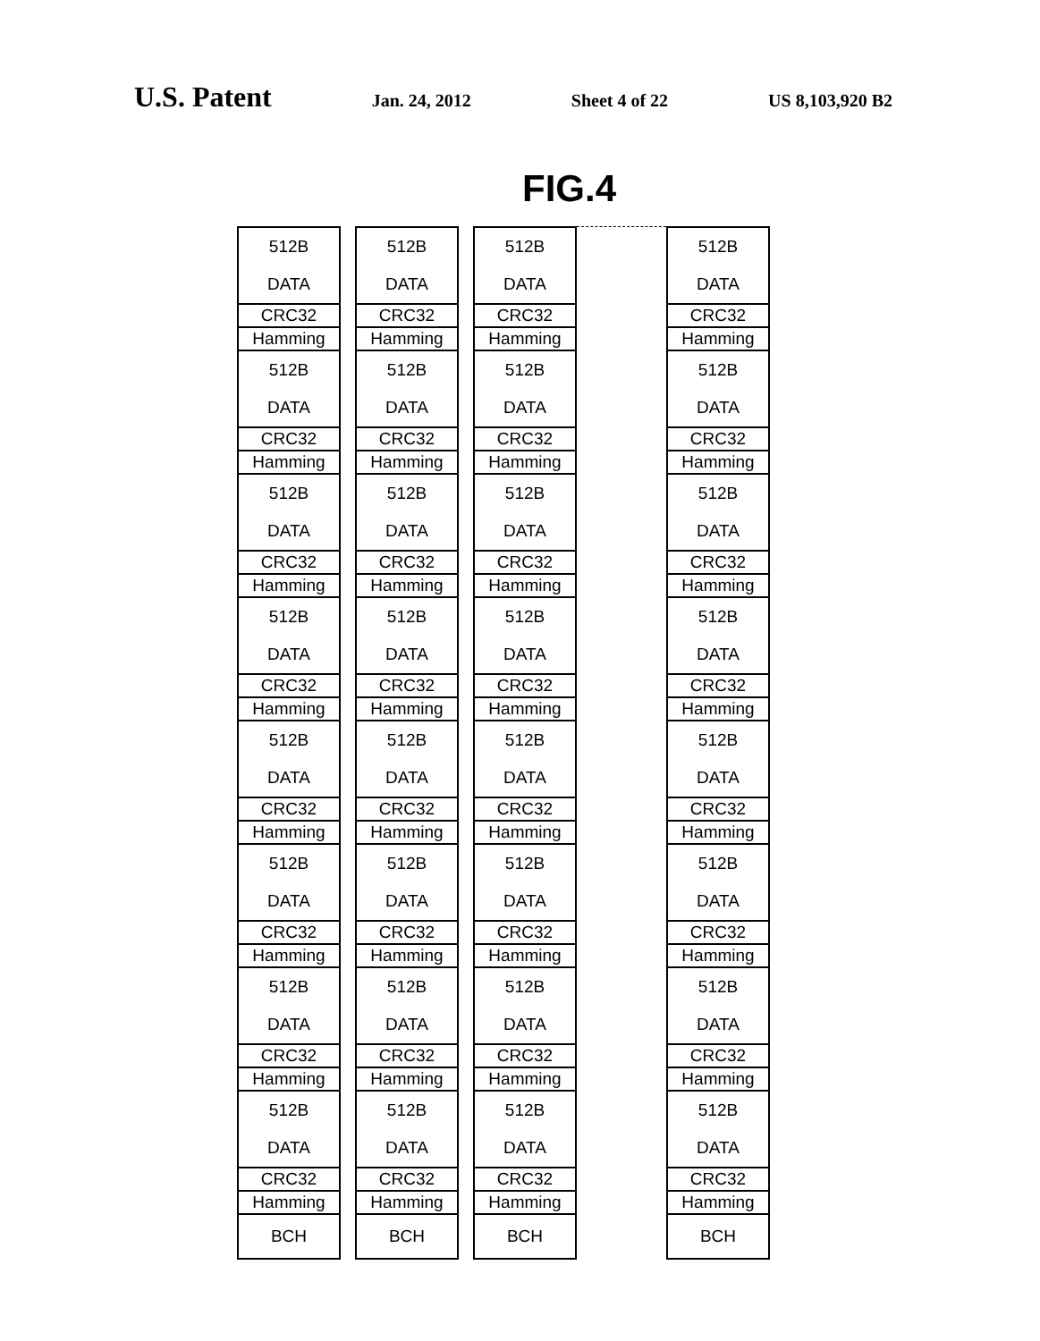U.S. Patent Jan. 24, 2012 Sheet 4 of 22 US 8,103,920 B2
FIG.4
512B
DATA
CRC32
Hamming
512B
DATA
CRC32
Hamming
512B
DATA
CRC32
Hamming
512B
DATA
CRC32
Hamming
512B
DATA
CRC32
Hamming
512B
DATA
CRC32
Hamming
512B
DATA
CRC32
Hamming
512B
DATA
CRC32
Hamming
BCH
512B
DATA
CRC32
Hamming
512B
DATA
CRC32
Hamming
512B
DATA
CRC32
Hamming
512B
DATA
CRC32
Hamming
512B
DATA
CRC32
Hamming
512B
DATA
CRC32
Hamming
512B
DATA
CRC32
Hamming
512B
DATA
CRC32
Hamming
BCH
512B
DATA
CRC32
Hamming
512B
DATA
CRC32
Hamming
512B
DATA
CRC32
Hamming
512B
DATA
CRC32
Hamming
512B
DATA
CRC32
Hamming
512B
DATA
CRC32
Hamming
512B
DATA
CRC32
Hamming
512B
DATA
CRC32
Hamming
BCH
512B
DATA
CRC32
Hamming
512B
DATA
CRC32
Hamming
512B
DATA
CRC32
Hamming
512B
DATA
CRC32
Hamming
512B
DATA
CRC32
Hamming
512B
DATA
CRC32
Hamming
512B
DATA
CRC32
Hamming
512B
DATA
CRC32
Hamming
BCH